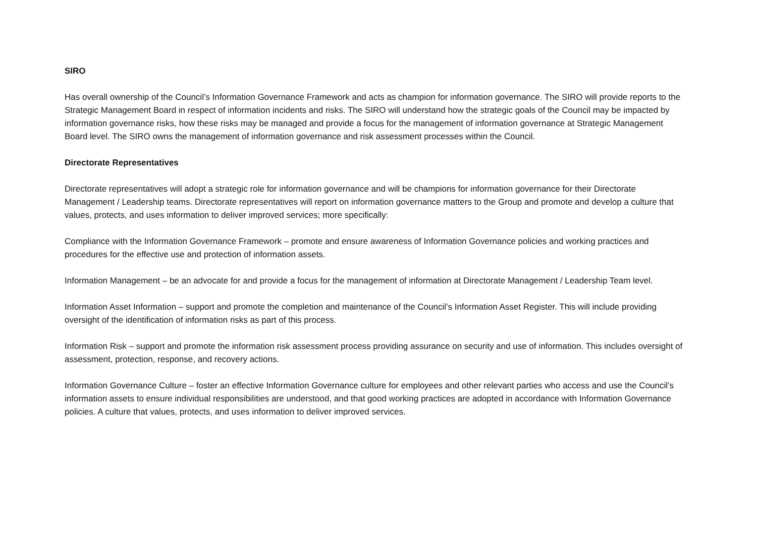SIRO
Has overall ownership of the Council’s Information Governance Framework and acts as champion for information governance. The SIRO will provide reports to the Strategic Management Board in respect of information incidents and risks. The SIRO will understand how the strategic goals of the Council may be impacted by information governance risks, how these risks may be managed and provide a focus for the management of information governance at Strategic Management Board level. The SIRO owns the management of information governance and risk assessment processes within the Council.
Directorate Representatives
Directorate representatives will adopt a strategic role for information governance and will be champions for information governance for their Directorate Management / Leadership teams. Directorate representatives will report on information governance matters to the Group and promote and develop a culture that values, protects, and uses information to deliver improved services; more specifically:
Compliance with the Information Governance Framework – promote and ensure awareness of Information Governance policies and working practices and procedures for the effective use and protection of information assets.
Information Management – be an advocate for and provide a focus for the management of information at Directorate Management / Leadership Team level.
Information Asset Information – support and promote the completion and maintenance of the Council’s Information Asset Register. This will include providing oversight of the identification of information risks as part of this process.
Information Risk – support and promote the information risk assessment process providing assurance on security and use of information. This includes oversight of assessment, protection, response, and recovery actions.
Information Governance Culture – foster an effective Information Governance culture for employees and other relevant parties who access and use the Council’s information assets to ensure individual responsibilities are understood, and that good working practices are adopted in accordance with Information Governance policies. A culture that values, protects, and uses information to deliver improved services.